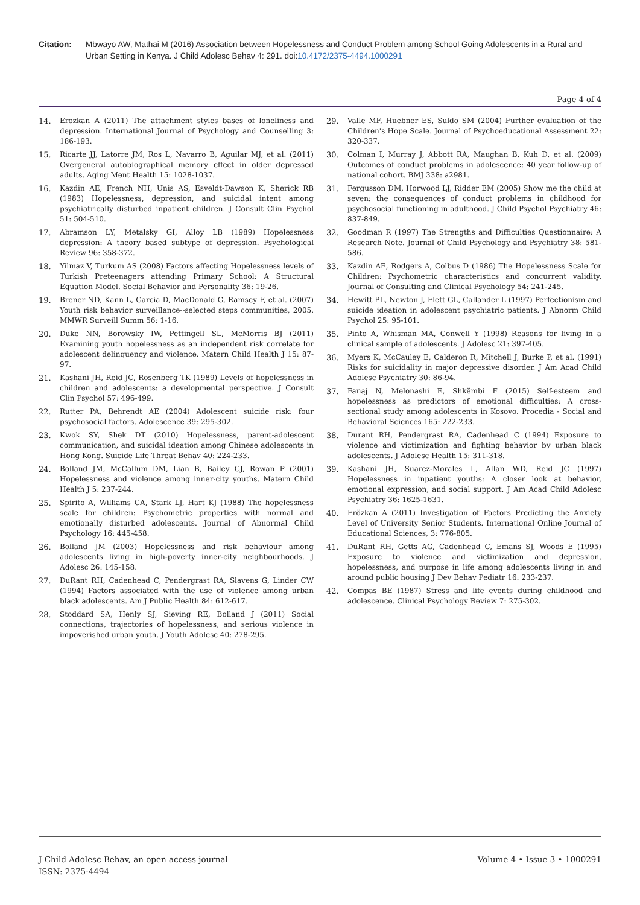Citation: Mbwayo AW, Mathai M (2016) Association between Hopelessness and Conduct Problem among School Going Adolescents in a Rural and Urban Setting in Kenya. J Child Adolesc Behav 4: 291. doi:10.4172/2375-4494.1000291
Page 4 of 4
14. Erozkan A (2011) The attachment styles bases of loneliness and depression. International Journal of Psychology and Counselling 3: 186-193.
15. Ricarte JJ, Latorre JM, Ros L, Navarro B, Aguilar MJ, et al. (2011) Overgeneral autobiographical memory effect in older depressed adults. Aging Ment Health 15: 1028-1037.
16. Kazdin AE, French NH, Unis AS, Esveldt-Dawson K, Sherick RB (1983) Hopelessness, depression, and suicidal intent among psychiatrically disturbed inpatient children. J Consult Clin Psychol 51: 504-510.
17. Abramson LY, Metalsky GI, Alloy LB (1989) Hopelessness depression: A theory based subtype of depression. Psychological Review 96: 358-372.
18. Yilmaz V, Turkum AS (2008) Factors affecting Hopelessness levels of Turkish Preteenagers attending Primary School: A Structural Equation Model. Social Behavior and Personality 36: 19-26.
19. Brener ND, Kann L, Garcia D, MacDonald G, Ramsey F, et al. (2007) Youth risk behavior surveillance--selected steps communities, 2005. MMWR Surveill Summ 56: 1-16.
20. Duke NN, Borowsky IW, Pettingell SL, McMorris BJ (2011) Examining youth hopelessness as an independent risk correlate for adolescent delinquency and violence. Matern Child Health J 15: 87-97.
21. Kashani JH, Reid JC, Rosenberg TK (1989) Levels of hopelessness in children and adolescents: a developmental perspective. J Consult Clin Psychol 57: 496-499.
22. Rutter PA, Behrendt AE (2004) Adolescent suicide risk: four psychosocial factors. Adolescence 39: 295-302.
23. Kwok SY, Shek DT (2010) Hopelessness, parent-adolescent communication, and suicidal ideation among Chinese adolescents in Hong Kong. Suicide Life Threat Behav 40: 224-233.
24. Bolland JM, McCallum DM, Lian B, Bailey CJ, Rowan P (2001) Hopelessness and violence among inner-city youths. Matern Child Health J 5: 237-244.
25. Spirito A, Williams CA, Stark LJ, Hart KJ (1988) The hopelessness scale for children: Psychometric properties with normal and emotionally disturbed adolescents. Journal of Abnormal Child Psychology 16: 445-458.
26. Bolland JM (2003) Hopelessness and risk behaviour among adolescents living in high-poverty inner-city neighbourhoods. J Adolesc 26: 145-158.
27. DuRant RH, Cadenhead C, Pendergrast RA, Slavens G, Linder CW (1994) Factors associated with the use of violence among urban black adolescents. Am J Public Health 84: 612-617.
28. Stoddard SA, Henly SJ, Sieving RE, Bolland J (2011) Social connections, trajectories of hopelessness, and serious violence in impoverished urban youth. J Youth Adolesc 40: 278-295.
29. Valle MF, Huebner ES, Suldo SM (2004) Further evaluation of the Children's Hope Scale. Journal of Psychoeducational Assessment 22: 320-337.
30. Colman I, Murray J, Abbott RA, Maughan B, Kuh D, et al. (2009) Outcomes of conduct problems in adolescence: 40 year follow-up of national cohort. BMJ 338: a2981.
31. Fergusson DM, Horwood LJ, Ridder EM (2005) Show me the child at seven: the consequences of conduct problems in childhood for psychosocial functioning in adulthood. J Child Psychol Psychiatry 46: 837-849.
32. Goodman R (1997) The Strengths and Difficulties Questionnaire: A Research Note. Journal of Child Psychology and Psychiatry 38: 581-586.
33. Kazdin AE, Rodgers A, Colbus D (1986) The Hopelessness Scale for Children: Psychometric characteristics and concurrent validity. Journal of Consulting and Clinical Psychology 54: 241-245.
34. Hewitt PL, Newton J, Flett GL, Callander L (1997) Perfectionism and suicide ideation in adolescent psychiatric patients. J Abnorm Child Psychol 25: 95-101.
35. Pinto A, Whisman MA, Conwell Y (1998) Reasons for living in a clinical sample of adolescents. J Adolesc 21: 397-405.
36. Myers K, McCauley E, Calderon R, Mitchell J, Burke P, et al. (1991) Risks for suicidality in major depressive disorder. J Am Acad Child Adolesc Psychiatry 30: 86-94.
37. Fanaj N, Melonashi E, Shkëmbi F (2015) Self-esteem and hopelessness as predictors of emotional difficulties: A cross-sectional study among adolescents in Kosovo. Procedia - Social and Behavioral Sciences 165: 222-233.
38. Durant RH, Pendergrast RA, Cadenhead C (1994) Exposure to violence and victimization and fighting behavior by urban black adolescents. J Adolesc Health 15: 311-318.
39. Kashani JH, Suarez-Morales L, Allan WD, Reid JC (1997) Hopelessness in inpatient youths: A closer look at behavior, emotional expression, and social support. J Am Acad Child Adolesc Psychiatry 36: 1625-1631.
40. Erözkan A (2011) Investigation of Factors Predicting the Anxiety Level of University Senior Students. International Online Journal of Educational Sciences, 3: 776-805.
41. DuRant RH, Getts AG, Cadenhead C, Emans SJ, Woods E (1995) Exposure to violence and victimization and depression, hopelessness, and purpose in life among adolescents living in and around public housing J Dev Behav Pediatr 16: 233-237.
42. Compas BE (1987) Stress and life events during childhood and adolescence. Clinical Psychology Review 7: 275-302.
J Child Adolesc Behav, an open access journal
ISSN: 2375-4494
Volume 4 • Issue 3 • 1000291